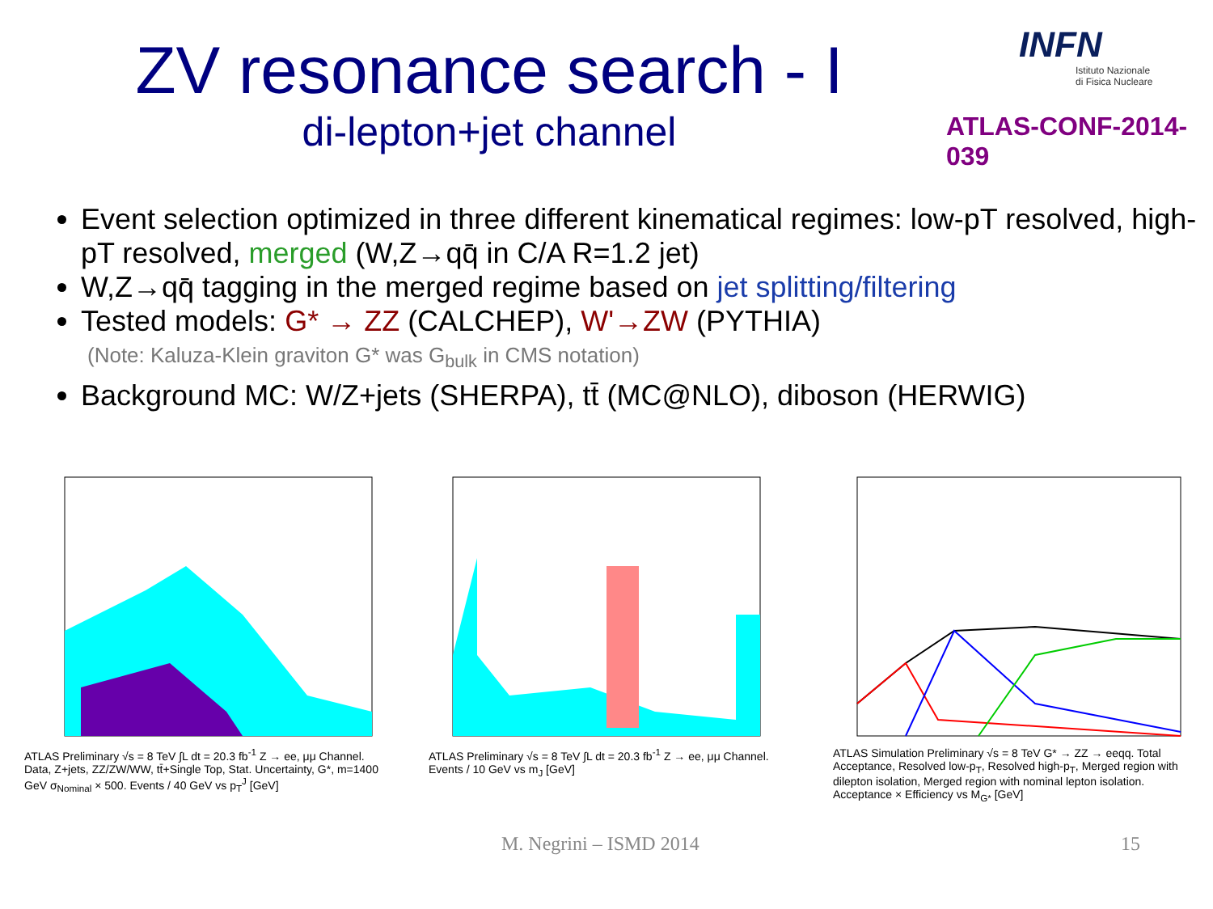ZV resonance search - I
di-lepton+jet channel
INFN
Istituto Nazionale
di Fisica Nucleare
ATLAS-CONF-2014-039
Event selection optimized in three different kinematical regimes: low-pT resolved, high-pT resolved, merged (W,Z→qq̄ in C/A R=1.2 jet)
W,Z→qq̄ tagging in the merged regime based on jet splitting/filtering
Tested models: G* → ZZ (CALCHEP), W'→ZW (PYTHIA)
(Note: Kaluza-Klein graviton G* was G<sub>bulk</sub> in CMS notation)
Background MC: W/Z+jets (SHERPA), tt̄ (MC@NLO), diboson (HERWIG)
ATLAS Preliminary √s = 8 TeV ∫L dt = 20.3 fb<sup>-1</sup> Z → ee, μμ Channel. Data, Z+jets, ZZ/ZW/WW, tt̄+Single Top, Stat. Uncertainty, G*, m=1400 GeV σ<sub>Nominal</sub> × 500. Events / 40 GeV vs p<sub>T</sub><sup>J</sup> [GeV]
ATLAS Preliminary √s = 8 TeV ∫L dt = 20.3 fb<sup>-1</sup> Z → ee, μμ Channel. Events / 10 GeV vs m<sub>J</sub> [GeV]
ATLAS Simulation Preliminary √s = 8 TeV G* → ZZ → eeqq. Total Acceptance, Resolved low-p<sub>T</sub>, Resolved high-p<sub>T</sub>, Merged region with dilepton isolation, Merged region with nominal lepton isolation. Acceptance × Efficiency vs M<sub>G*</sub> [GeV]
M. Negrini – ISMD 2014 15